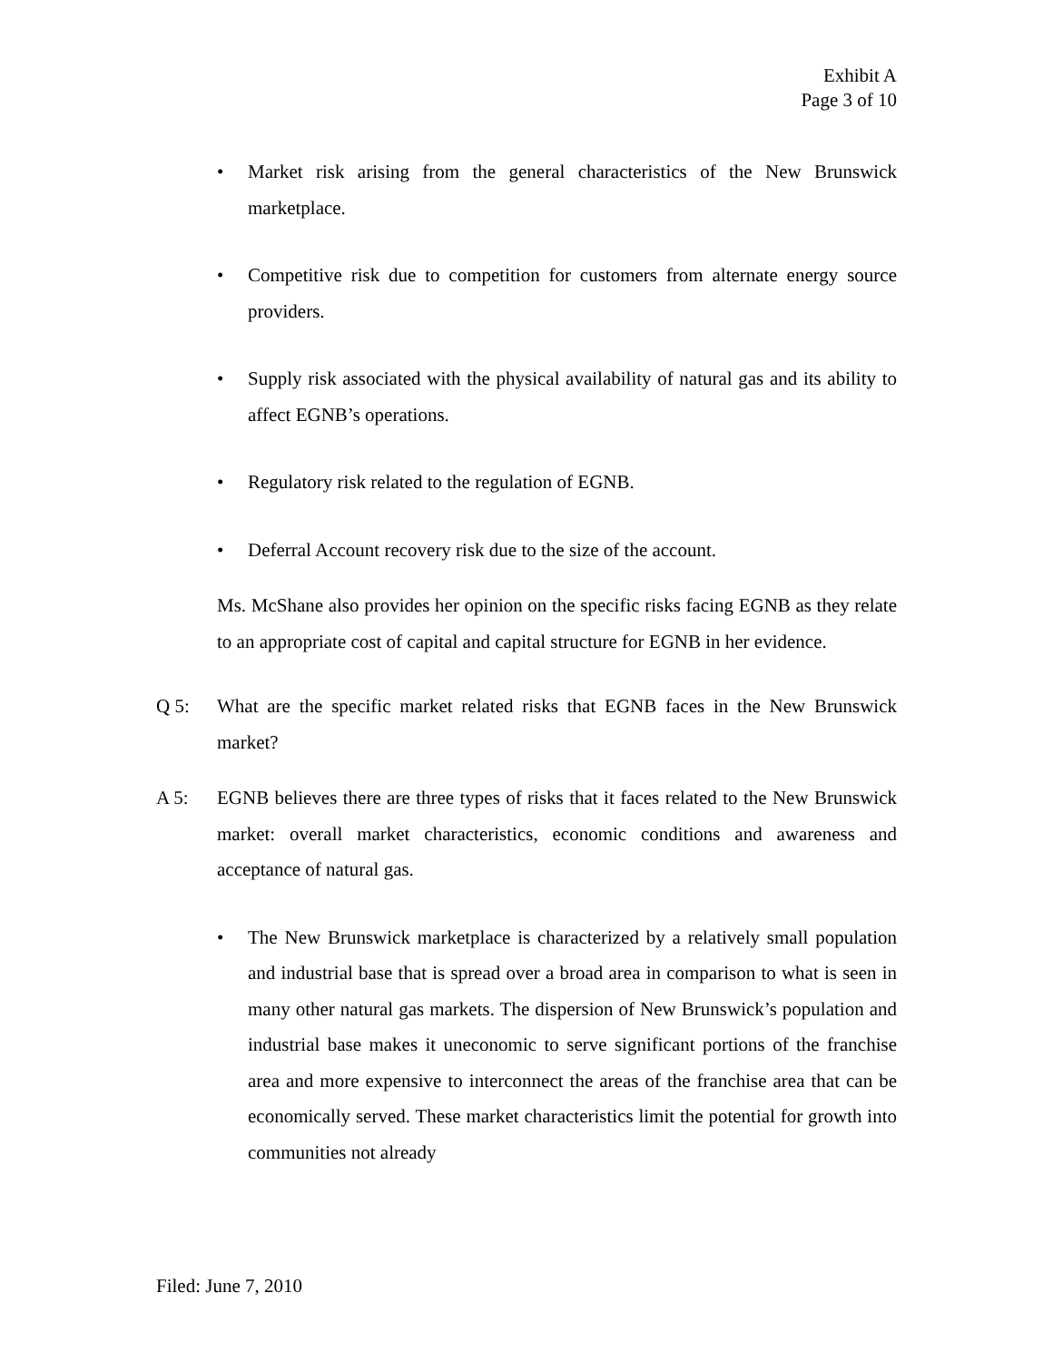Exhibit A
Page 3 of 10
• Market risk arising from the general characteristics of the New Brunswick marketplace.
• Competitive risk due to competition for customers from alternate energy source providers.
• Supply risk associated with the physical availability of natural gas and its ability to affect EGNB’s operations.
• Regulatory risk related to the regulation of EGNB.
• Deferral Account recovery risk due to the size of the account.
Ms. McShane also provides her opinion on the specific risks facing EGNB as they relate to an appropriate cost of capital and capital structure for EGNB in her evidence.
Q 5: What are the specific market related risks that EGNB faces in the New Brunswick market?
A 5: EGNB believes there are three types of risks that it faces related to the New Brunswick market: overall market characteristics, economic conditions and awareness and acceptance of natural gas.
• The New Brunswick marketplace is characterized by a relatively small population and industrial base that is spread over a broad area in comparison to what is seen in many other natural gas markets. The dispersion of New Brunswick’s population and industrial base makes it uneconomic to serve significant portions of the franchise area and more expensive to interconnect the areas of the franchise area that can be economically served. These market characteristics limit the potential for growth into communities not already
Filed: June 7, 2010